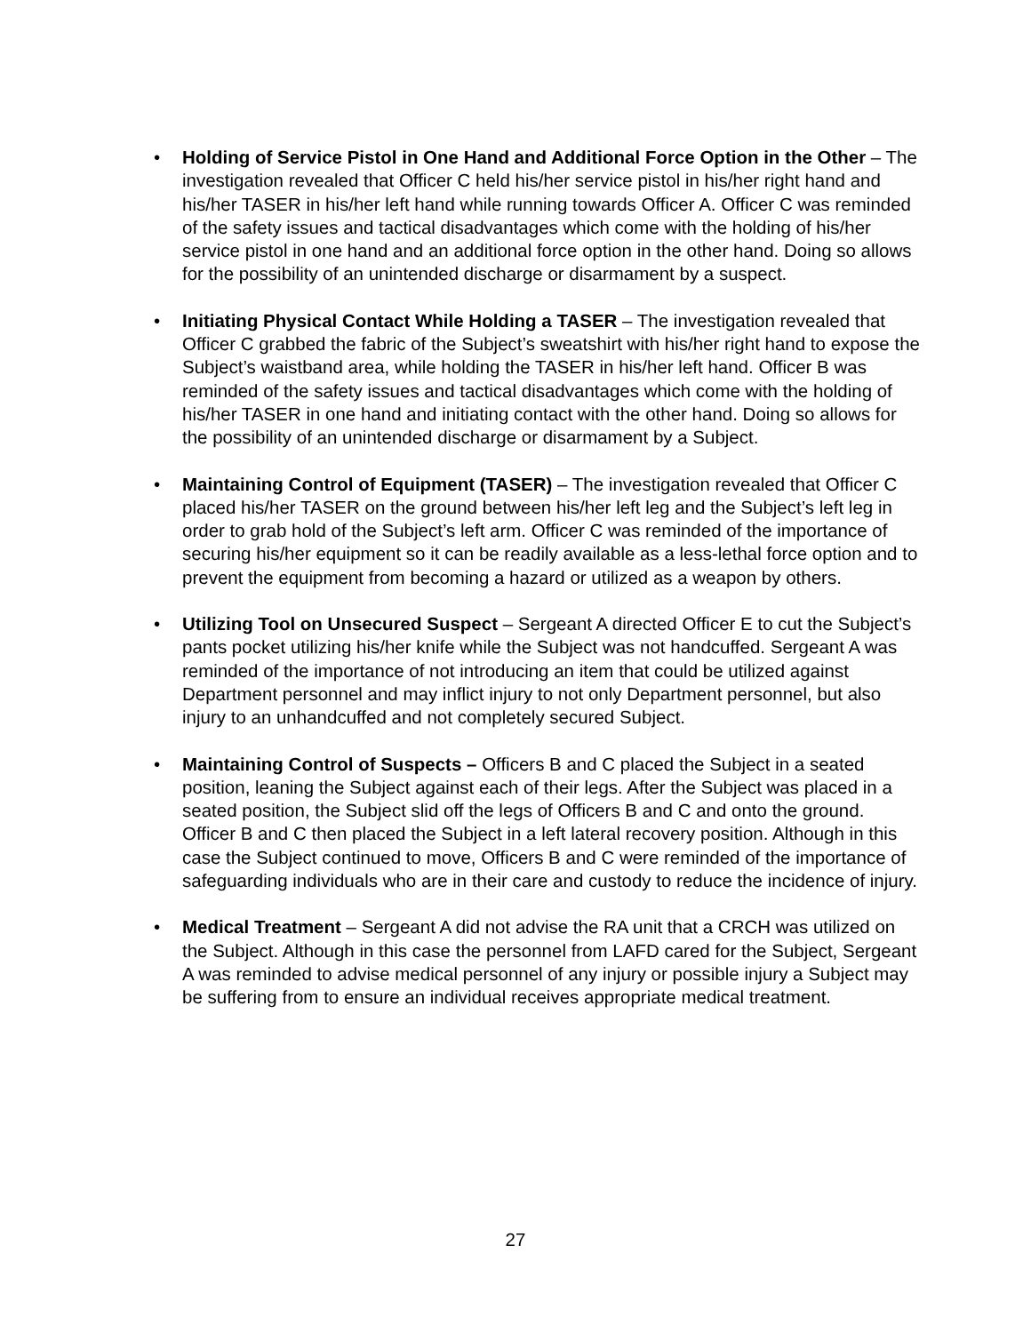• Holding of Service Pistol in One Hand and Additional Force Option in the Other – The investigation revealed that Officer C held his/her service pistol in his/her right hand and his/her TASER in his/her left hand while running towards Officer A. Officer C was reminded of the safety issues and tactical disadvantages which come with the holding of his/her service pistol in one hand and an additional force option in the other hand. Doing so allows for the possibility of an unintended discharge or disarmament by a suspect.
• Initiating Physical Contact While Holding a TASER – The investigation revealed that Officer C grabbed the fabric of the Subject’s sweatshirt with his/her right hand to expose the Subject’s waistband area, while holding the TASER in his/her left hand. Officer B was reminded of the safety issues and tactical disadvantages which come with the holding of his/her TASER in one hand and initiating contact with the other hand. Doing so allows for the possibility of an unintended discharge or disarmament by a Subject.
• Maintaining Control of Equipment (TASER) – The investigation revealed that Officer C placed his/her TASER on the ground between his/her left leg and the Subject’s left leg in order to grab hold of the Subject’s left arm. Officer C was reminded of the importance of securing his/her equipment so it can be readily available as a less-lethal force option and to prevent the equipment from becoming a hazard or utilized as a weapon by others.
• Utilizing Tool on Unsecured Suspect – Sergeant A directed Officer E to cut the Subject’s pants pocket utilizing his/her knife while the Subject was not handcuffed. Sergeant A was reminded of the importance of not introducing an item that could be utilized against Department personnel and may inflict injury to not only Department personnel, but also injury to an unhandcuffed and not completely secured Subject.
• Maintaining Control of Suspects – Officers B and C placed the Subject in a seated position, leaning the Subject against each of their legs. After the Subject was placed in a seated position, the Subject slid off the legs of Officers B and C and onto the ground. Officer B and C then placed the Subject in a left lateral recovery position. Although in this case the Subject continued to move, Officers B and C were reminded of the importance of safeguarding individuals who are in their care and custody to reduce the incidence of injury.
• Medical Treatment – Sergeant A did not advise the RA unit that a CRCH was utilized on the Subject. Although in this case the personnel from LAFD cared for the Subject, Sergeant A was reminded to advise medical personnel of any injury or possible injury a Subject may be suffering from to ensure an individual receives appropriate medical treatment.
27